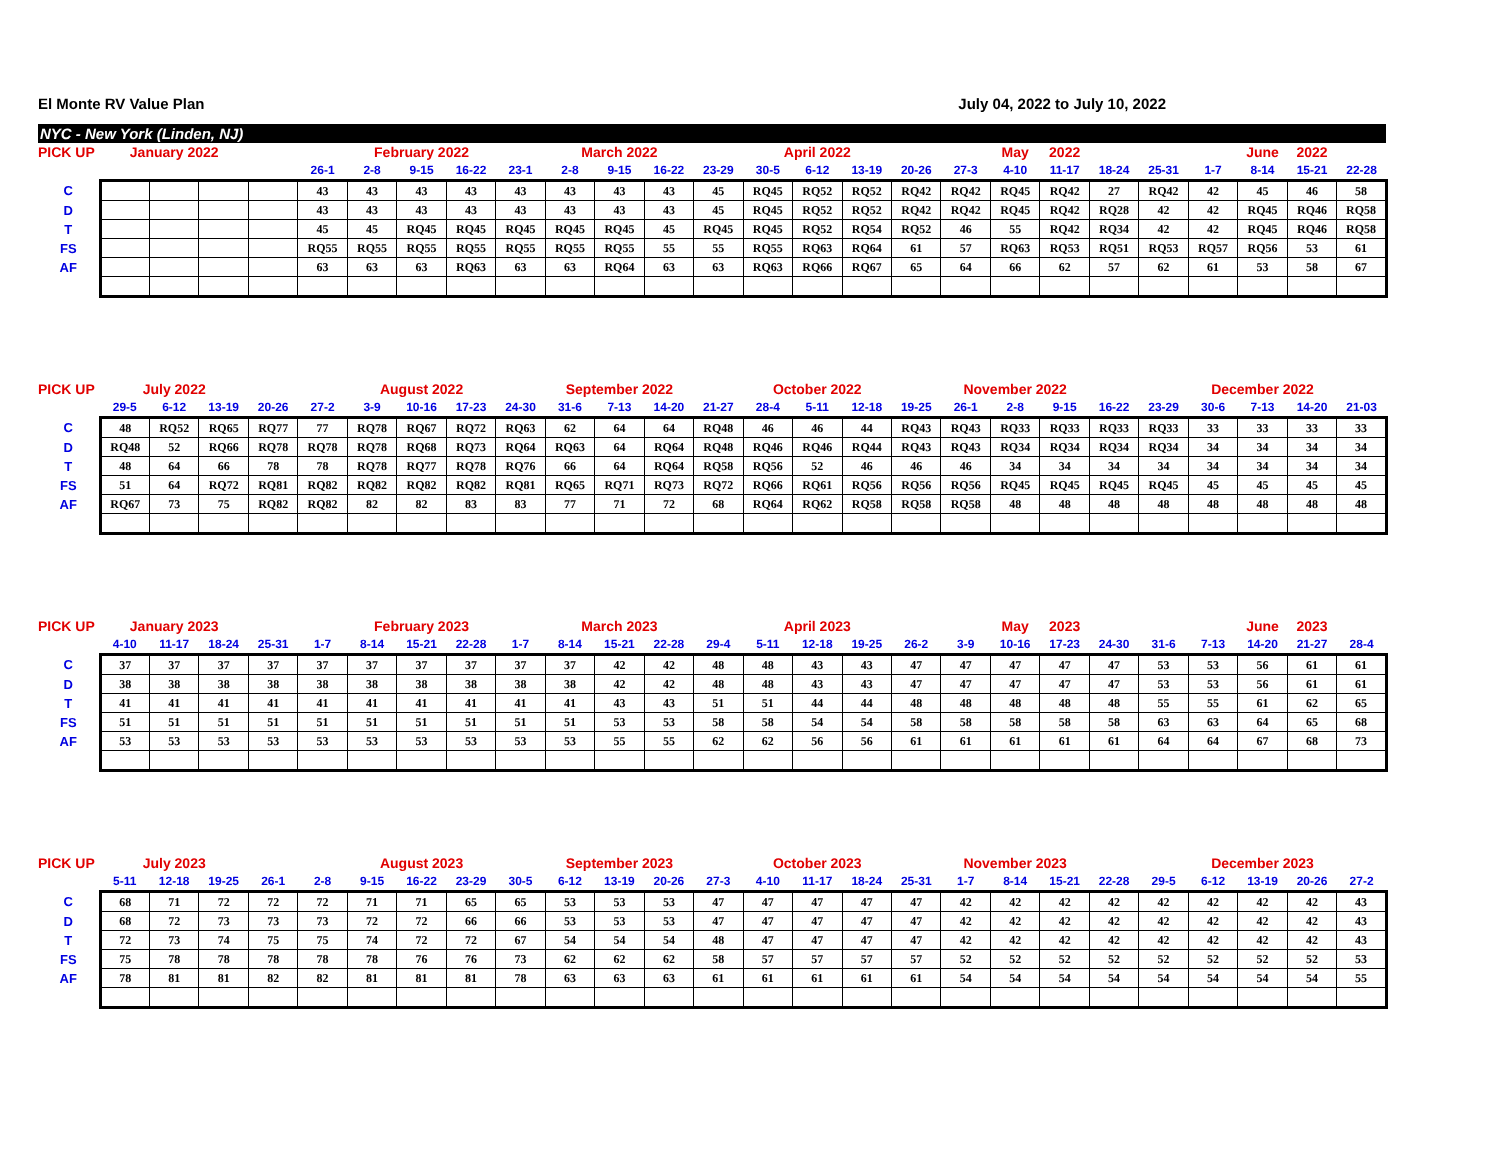El Monte RV Value Plan July 04, 2022 to July 10, 2022
NYC - New York (Linden, NJ)
| PICK UP | January 2022 | | | | | February 2022 | | | | March 2022 | | | | April 2022 | | | | | May | 2022 | | | | June | 2022 | |
| --- | --- | --- | --- | --- | --- | --- | --- | --- | --- | --- | --- | --- | --- | --- | --- | --- | --- | --- | --- | --- | --- | --- | --- | --- | --- | --- |
| | | | | | 26-1 | 2-8 | 9-15 | 16-22 | 23-1 | 2-8 | 9-15 | 16-22 | 23-29 | 30-5 | 6-12 | 13-19 | 20-26 | 27-3 | 4-10 | 11-17 | 18-24 | 25-31 | 1-7 | 8-14 | 15-21 | 22-28 |
| C | | | | | 43 | 43 | 43 | 43 | 43 | 43 | 43 | 43 | 45 | RQ45 | RQ52 | RQ52 | RQ42 | RQ42 | RQ45 | RQ42 | 27 | RQ42 | 42 | 45 | 46 | 58 |
| D | | | | | 43 | 43 | 43 | 43 | 43 | 43 | 43 | 43 | 45 | RQ45 | RQ52 | RQ52 | RQ42 | RQ42 | RQ45 | RQ42 | RQ28 | 42 | 42 | RQ45 | RQ46 | RQ58 |
| T | | | | | 45 | 45 | RQ45 | RQ45 | RQ45 | RQ45 | RQ45 | 45 | RQ45 | RQ45 | RQ52 | RQ54 | RQ52 | 46 | 55 | RQ42 | RQ34 | 42 | 42 | RQ45 | RQ46 | RQ58 |
| FS | | | | | RQ55 | RQ55 | RQ55 | RQ55 | RQ55 | RQ55 | RQ55 | 55 | 55 | RQ55 | RQ63 | RQ64 | 61 | 57 | RQ63 | RQ53 | RQ51 | RQ53 | RQ57 | RQ56 | 53 | 61 |
| AF | | | | | 63 | 63 | 63 | RQ63 | 63 | 63 | RQ64 | 63 | 63 | RQ63 | RQ66 | RQ67 | 65 | 64 | 66 | 62 | 57 | 62 | 61 | 53 | 58 | 67 |
| PICK UP | July 2022 | | | | | August 2022 | | | | September 2022 | | | | October 2022 | | | | November 2022 | | | | | December 2022 | | | |
| --- | --- | --- | --- | --- | --- | --- | --- | --- | --- | --- | --- | --- | --- | --- | --- | --- | --- | --- | --- | --- | --- | --- | --- | --- | --- | --- |
| | 29-5 | 6-12 | 13-19 | 20-26 | 27-2 | 3-9 | 10-16 | 17-23 | 24-30 | 31-6 | 7-13 | 14-20 | 21-27 | 28-4 | 5-11 | 12-18 | 19-25 | 26-1 | 2-8 | 9-15 | 16-22 | 23-29 | 30-6 | 7-13 | 14-20 | 21-03 |
| C | 48 | RQ52 | RQ65 | RQ77 | 77 | RQ78 | RQ67 | RQ72 | RQ63 | 62 | 64 | 64 | RQ48 | 46 | 46 | 44 | RQ43 | RQ43 | RQ33 | RQ33 | RQ33 | RQ33 | 33 | 33 | 33 | 33 |
| D | RQ48 | 52 | RQ66 | RQ78 | RQ78 | RQ78 | RQ68 | RQ73 | RQ64 | RQ63 | 64 | RQ64 | RQ48 | RQ46 | RQ46 | RQ44 | RQ43 | RQ43 | RQ34 | RQ34 | RQ34 | RQ34 | 34 | 34 | 34 | 34 |
| T | 48 | 64 | 66 | 78 | 78 | RQ78 | RQ77 | RQ78 | RQ76 | 66 | 64 | RQ64 | RQ58 | RQ56 | 52 | 46 | 46 | 46 | 34 | 34 | 34 | 34 | 34 | 34 | 34 | 34 |
| FS | 51 | 64 | RQ72 | RQ81 | RQ82 | RQ82 | RQ82 | RQ82 | RQ81 | RQ65 | RQ71 | RQ73 | RQ72 | RQ66 | RQ61 | RQ56 | RQ56 | RQ56 | RQ45 | RQ45 | RQ45 | RQ45 | 45 | 45 | 45 | 45 |
| AF | RQ67 | 73 | 75 | RQ82 | RQ82 | 82 | 82 | 83 | 83 | 77 | 71 | 72 | 68 | RQ64 | RQ62 | RQ58 | RQ58 | RQ58 | 48 | 48 | 48 | 48 | 48 | 48 | 48 | 48 |
| PICK UP | January 2023 | | | | | February 2023 | | | | March 2023 | | | | April 2023 | | | | | May | 2023 | | | | June | 2023 | |
| --- | --- | --- | --- | --- | --- | --- | --- | --- | --- | --- | --- | --- | --- | --- | --- | --- | --- | --- | --- | --- | --- | --- | --- | --- | --- | --- |
| | 4-10 | 11-17 | 18-24 | 25-31 | 1-7 | 8-14 | 15-21 | 22-28 | 1-7 | 8-14 | 15-21 | 22-28 | 29-4 | 5-11 | 12-18 | 19-25 | 26-2 | 3-9 | 10-16 | 17-23 | 24-30 | 31-6 | 7-13 | 14-20 | 21-27 | 28-4 |
| C | 37 | 37 | 37 | 37 | 37 | 37 | 37 | 37 | 37 | 37 | 42 | 42 | 48 | 48 | 43 | 43 | 47 | 47 | 47 | 47 | 47 | 53 | 53 | 56 | 61 | 61 |
| D | 38 | 38 | 38 | 38 | 38 | 38 | 38 | 38 | 38 | 38 | 42 | 42 | 48 | 48 | 43 | 43 | 47 | 47 | 47 | 47 | 47 | 53 | 53 | 56 | 61 | 61 |
| T | 41 | 41 | 41 | 41 | 41 | 41 | 41 | 41 | 41 | 41 | 43 | 43 | 51 | 51 | 44 | 44 | 48 | 48 | 48 | 48 | 48 | 55 | 55 | 61 | 62 | 65 |
| FS | 51 | 51 | 51 | 51 | 51 | 51 | 51 | 51 | 51 | 51 | 53 | 53 | 58 | 58 | 54 | 54 | 58 | 58 | 58 | 58 | 58 | 63 | 63 | 64 | 65 | 68 |
| AF | 53 | 53 | 53 | 53 | 53 | 53 | 53 | 53 | 53 | 53 | 55 | 55 | 62 | 62 | 56 | 56 | 61 | 61 | 61 | 61 | 61 | 64 | 64 | 67 | 68 | 73 |
| PICK UP | July 2023 | | | | | August 2023 | | | | September 2023 | | | | October 2023 | | | | November 2023 | | | | | December 2023 | | | |
| --- | --- | --- | --- | --- | --- | --- | --- | --- | --- | --- | --- | --- | --- | --- | --- | --- | --- | --- | --- | --- | --- | --- | --- | --- | --- | --- |
| | 5-11 | 12-18 | 19-25 | 26-1 | 2-8 | 9-15 | 16-22 | 23-29 | 30-5 | 6-12 | 13-19 | 20-26 | 27-3 | 4-10 | 11-17 | 18-24 | 25-31 | 1-7 | 8-14 | 15-21 | 22-28 | 29-5 | 6-12 | 13-19 | 20-26 | 27-2 |
| C | 68 | 71 | 72 | 72 | 72 | 71 | 71 | 65 | 65 | 53 | 53 | 53 | 47 | 47 | 47 | 47 | 47 | 42 | 42 | 42 | 42 | 42 | 42 | 42 | 42 | 43 |
| D | 68 | 72 | 73 | 73 | 73 | 72 | 72 | 66 | 66 | 53 | 53 | 53 | 47 | 47 | 47 | 47 | 47 | 42 | 42 | 42 | 42 | 42 | 42 | 42 | 42 | 43 |
| T | 72 | 73 | 74 | 75 | 75 | 74 | 72 | 72 | 67 | 54 | 54 | 54 | 48 | 47 | 47 | 47 | 47 | 42 | 42 | 42 | 42 | 42 | 42 | 42 | 42 | 43 |
| FS | 75 | 78 | 78 | 78 | 78 | 78 | 76 | 76 | 73 | 62 | 62 | 62 | 58 | 57 | 57 | 57 | 57 | 52 | 52 | 52 | 52 | 52 | 52 | 52 | 52 | 53 |
| AF | 78 | 81 | 81 | 82 | 82 | 81 | 81 | 81 | 78 | 63 | 63 | 63 | 61 | 61 | 61 | 61 | 61 | 54 | 54 | 54 | 54 | 54 | 54 | 54 | 54 | 55 |